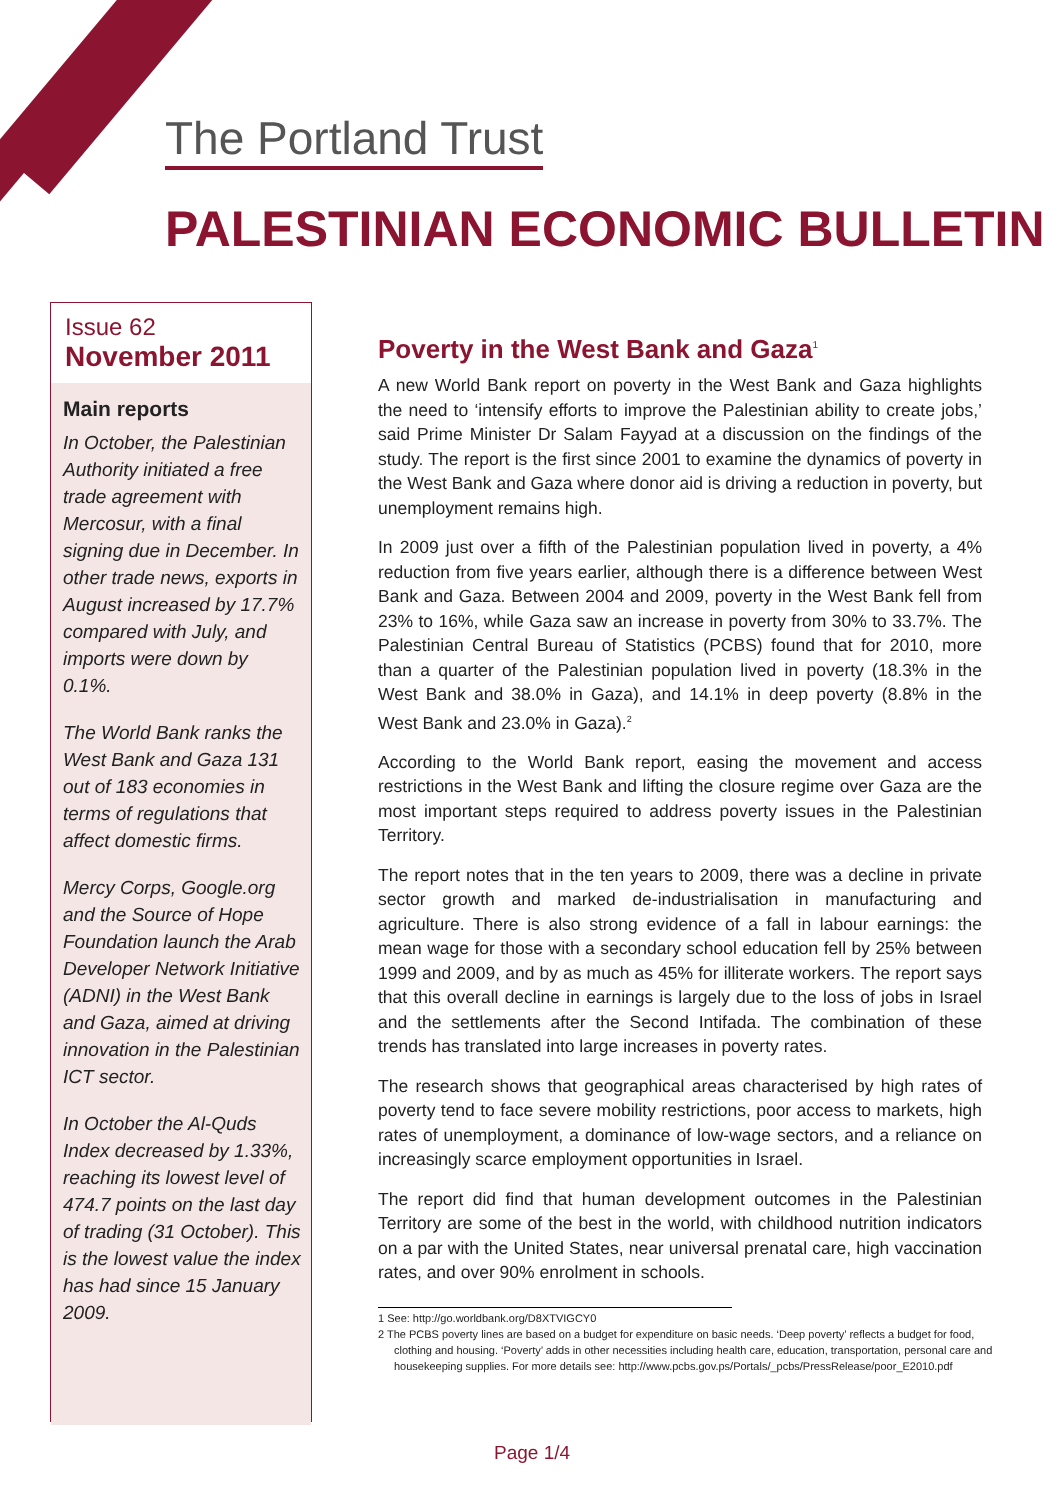The Portland Trust
PALESTINIAN ECONOMIC BULLETIN
Issue 62
November 2011
Main reports
In October, the Palestinian Authority initiated a free trade agreement with Mercosur, with a final signing due in December. In other trade news, exports in August increased by 17.7% compared with July, and imports were down by 0.1%.
The World Bank ranks the West Bank and Gaza 131 out of 183 economies in terms of regulations that affect domestic firms.
Mercy Corps, Google.org and the Source of Hope Foundation launch the Arab Developer Network Initiative (ADNI) in the West Bank and Gaza, aimed at driving innovation in the Palestinian ICT sector.
In October the Al-Quds Index decreased by 1.33%, reaching its lowest level of 474.7 points on the last day of trading (31 October). This is the lowest value the index has had since 15 January 2009.
Poverty in the West Bank and Gaza<sup>1</sup>
A new World Bank report on poverty in the West Bank and Gaza highlights the need to ‘intensify efforts to improve the Palestinian ability to create jobs,’ said Prime Minister Dr Salam Fayyad at a discussion on the findings of the study. The report is the first since 2001 to examine the dynamics of poverty in the West Bank and Gaza where donor aid is driving a reduction in poverty, but unemployment remains high.
In 2009 just over a fifth of the Palestinian population lived in poverty, a 4% reduction from five years earlier, although there is a difference between West Bank and Gaza. Between 2004 and 2009, poverty in the West Bank fell from 23% to 16%, while Gaza saw an increase in poverty from 30% to 33.7%. The Palestinian Central Bureau of Statistics (PCBS) found that for 2010, more than a quarter of the Palestinian population lived in poverty (18.3% in the West Bank and 38.0% in Gaza), and 14.1% in deep poverty (8.8% in the West Bank and 23.0% in Gaza).<sup>2</sup>
According to the World Bank report, easing the movement and access restrictions in the West Bank and lifting the closure regime over Gaza are the most important steps required to address poverty issues in the Palestinian Territory.
The report notes that in the ten years to 2009, there was a decline in private sector growth and marked de-industrialisation in manufacturing and agriculture. There is also strong evidence of a fall in labour earnings: the mean wage for those with a secondary school education fell by 25% between 1999 and 2009, and by as much as 45% for illiterate workers. The report says that this overall decline in earnings is largely due to the loss of jobs in Israel and the settlements after the Second Intifada. The combination of these trends has translated into large increases in poverty rates.
The research shows that geographical areas characterised by high rates of poverty tend to face severe mobility restrictions, poor access to markets, high rates of unemployment, a dominance of low-wage sectors, and a reliance on increasingly scarce employment opportunities in Israel.
The report did find that human development outcomes in the Palestinian Territory are some of the best in the world, with childhood nutrition indicators on a par with the United States, near universal prenatal care, high vaccination rates, and over 90% enrolment in schools.
1 See: http://go.worldbank.org/D8XTVIGCY0
2 The PCBS poverty lines are based on a budget for expenditure on basic needs. ‘Deep poverty’ reflects a budget for food, clothing and housing. ‘Poverty’ adds in other necessities including health care, education, transportation, personal care and housekeeping supplies. For more details see: http://www.pcbs.gov.ps/Portals/_pcbs/PressRelease/poor_E2010.pdf
Page 1/4